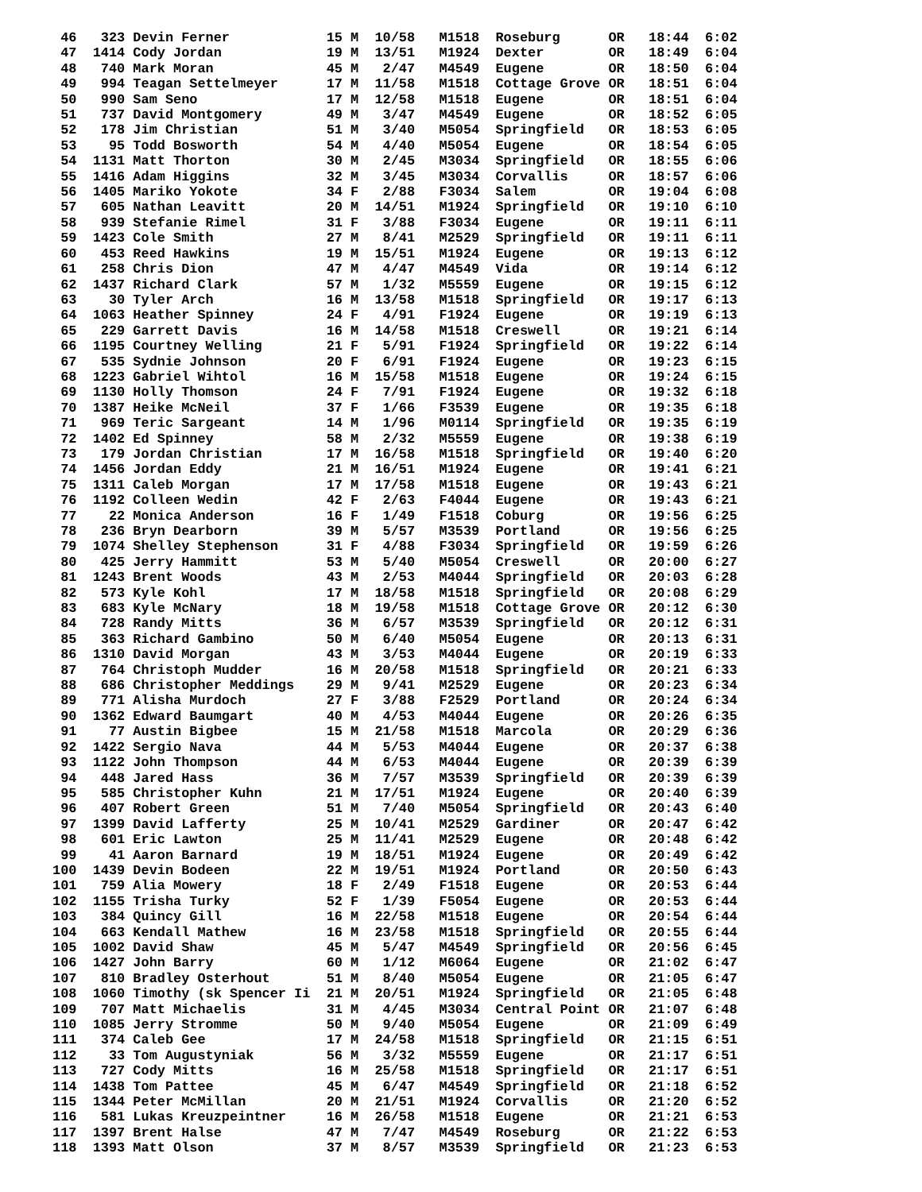46   323 Devin Ferner            15 M  10/58   M1518  Roseburg      OR   18:44  6:02
 47  1414 Cody Jordan             19 M  13/51   M1924  Dexter        OR   18:49  6:04
 48   740 Mark Moran              45 M   2/47   M4549  Eugene        OR   18:50  6:04
 49   994 Teagan Settelmeyer      17 M  11/58   M1518  Cottage Grove OR   18:51  6:04
 50   990 Sam Seno                17 M  12/58   M1518  Eugene        OR   18:51  6:04
 51   737 David Montgomery        49 M   3/47   M4549  Eugene        OR   18:52  6:05
 52   178 Jim Christian           51 M   3/40   M5054  Springfield   OR   18:53  6:05
 53    95 Todd Bosworth           54 M   4/40   M5054  Eugene        OR   18:54  6:05
 54  1131 Matt Thorton            30 M   2/45   M3034  Springfield   OR   18:55  6:06
 55  1416 Adam Higgins            32 M   3/45   M3034  Corvallis     OR   18:57  6:06
 56  1405 Mariko Yokote           34 F   2/88   F3034  Salem         OR   19:04  6:08
 57   605 Nathan Leavitt          20 M  14/51   M1924  Springfield   OR   19:10  6:10
 58   939 Stefanie Rimel          31 F   3/88   F3034  Eugene        OR   19:11  6:11
 59  1423 Cole Smith              27 M   8/41   M2529  Springfield   OR   19:11  6:11
 60   453 Reed Hawkins            19 M  15/51   M1924  Eugene        OR   19:13  6:12
 61   258 Chris Dion              47 M   4/47   M4549  Vida          OR   19:14  6:12
 62  1437 Richard Clark           57 M   1/32   M5559  Eugene        OR   19:15  6:12
 63    30 Tyler Arch              16 M  13/58   M1518  Springfield   OR   19:17  6:13
 64  1063 Heather Spinney         24 F   4/91   F1924  Eugene        OR   19:19  6:13
 65   229 Garrett Davis           16 M  14/58   M1518  Creswell      OR   19:21  6:14
 66  1195 Courtney Welling        21 F   5/91   F1924  Springfield   OR   19:22  6:14
 67   535 Sydnie Johnson          20 F   6/91   F1924  Eugene        OR   19:23  6:15
 68  1223 Gabriel Wihtol          16 M  15/58   M1518  Eugene        OR   19:24  6:15
 69  1130 Holly Thomson           24 F   7/91   F1924  Eugene        OR   19:32  6:18
 70  1387 Heike McNeil            37 F   1/66   F3539  Eugene        OR   19:35  6:18
 71   969 Teric Sargeant          14 M   1/96   M0114  Springfield   OR   19:35  6:19
 72  1402 Ed Spinney              58 M   2/32   M5559  Eugene        OR   19:38  6:19
 73   179 Jordan Christian        17 M  16/58   M1518  Springfield   OR   19:40  6:20
 74  1456 Jordan Eddy             21 M  16/51   M1924  Eugene        OR   19:41  6:21
 75  1311 Caleb Morgan            17 M  17/58   M1518  Eugene        OR   19:43  6:21
 76  1192 Colleen Wedin           42 F   2/63   F4044  Eugene        OR   19:43  6:21
 77    22 Monica Anderson         16 F   1/49   F1518  Coburg        OR   19:56  6:25
 78   236 Bryn Dearborn           39 M   5/57   M3539  Portland      OR   19:56  6:25
 79  1074 Shelley Stephenson      31 F   4/88   F3034  Springfield   OR   19:59  6:26
 80   425 Jerry Hammitt           53 M   5/40   M5054  Creswell      OR   20:00  6:27
 81  1243 Brent Woods             43 M   2/53   M4044  Springfield   OR   20:03  6:28
 82   573 Kyle Kohl               17 M  18/58   M1518  Springfield   OR   20:08  6:29
 83   683 Kyle McNary             18 M  19/58   M1518  Cottage Grove OR   20:12  6:30
 84   728 Randy Mitts             36 M   6/57   M3539  Springfield   OR   20:12  6:31
 85   363 Richard Gambino         50 M   6/40   M5054  Eugene        OR   20:13  6:31
 86  1310 David Morgan            43 M   3/53   M4044  Eugene        OR   20:19  6:33
 87   764 Christoph Mudder        16 M  20/58   M1518  Springfield   OR   20:21  6:33
 88   686 Christopher Meddings    29 M   9/41   M2529  Eugene        OR   20:23  6:34
 89   771 Alisha Murdoch          27 F   3/88   F2529  Portland      OR   20:24  6:34
 90  1362 Edward Baumgart         40 M   4/53   M4044  Eugene        OR   20:26  6:35
 91    77 Austin Bigbee           15 M  21/58   M1518  Marcola       OR   20:29  6:36
 92  1422 Sergio Nava             44 M   5/53   M4044  Eugene        OR   20:37  6:38
 93  1122 John Thompson           44 M   6/53   M4044  Eugene        OR   20:39  6:39
 94   448 Jared Hass              36 M   7/57   M3539  Springfield   OR   20:39  6:39
 95   585 Christopher Kuhn        21 M  17/51   M1924  Eugene        OR   20:40  6:39
 96   407 Robert Green            51 M   7/40   M5054  Springfield   OR   20:43  6:40
 97  1399 David Lafferty          25 M  10/41   M2529  Gardiner      OR   20:47  6:42
 98   601 Eric Lawton             25 M  11/41   M2529  Eugene        OR   20:48  6:42
 99    41 Aaron Barnard           19 M  18/51   M1924  Eugene        OR   20:49  6:42
100  1439 Devin Bodeen            22 M  19/51   M1924  Portland      OR   20:50  6:43
101   759 Alia Mowery             18 F   2/49   F1518  Eugene        OR   20:53  6:44
102  1155 Trisha Turky            52 F   1/39   F5054  Eugene        OR   20:53  6:44
103   384 Quincy Gill             16 M  22/58   M1518  Eugene        OR   20:54  6:44
104   663 Kendall Mathew          16 M  23/58   M1518  Springfield   OR   20:55  6:44
105  1002 David Shaw              45 M   5/47   M4549  Springfield   OR   20:56  6:45
106  1427 John Barry              60 M   1/12   M6064  Eugene        OR   21:02  6:47
107   810 Bradley Osterhout       51 M   8/40   M5054  Eugene        OR   21:05  6:47
108  1060 Timothy (sk Spencer Ii  21 M  20/51   M1924  Springfield   OR   21:05  6:48
109   707 Matt Michaelis          31 M   4/45   M3034  Central Point OR   21:07  6:48
110  1085 Jerry Stromme           50 M   9/40   M5054  Eugene        OR   21:09  6:49
111   374 Caleb Gee               17 M  24/58   M1518  Springfield   OR   21:15  6:51
112    33 Tom Augustyniak         56 M   3/32   M5559  Eugene        OR   21:17  6:51
113   727 Cody Mitts              16 M  25/58   M1518  Springfield   OR   21:17  6:51
114  1438 Tom Pattee              45 M   6/47   M4549  Springfield   OR   21:18  6:52
115  1344 Peter McMillan          20 M  21/51   M1924  Corvallis     OR   21:20  6:52
116   581 Lukas Kreuzpeintner     16 M  26/58   M1518  Eugene        OR   21:21  6:53
117  1397 Brent Halse             47 M   7/47   M4549  Roseburg      OR   21:22  6:53
118  1393 Matt Olson              37 M   8/57   M3539  Springfield   OR   21:23  6:53